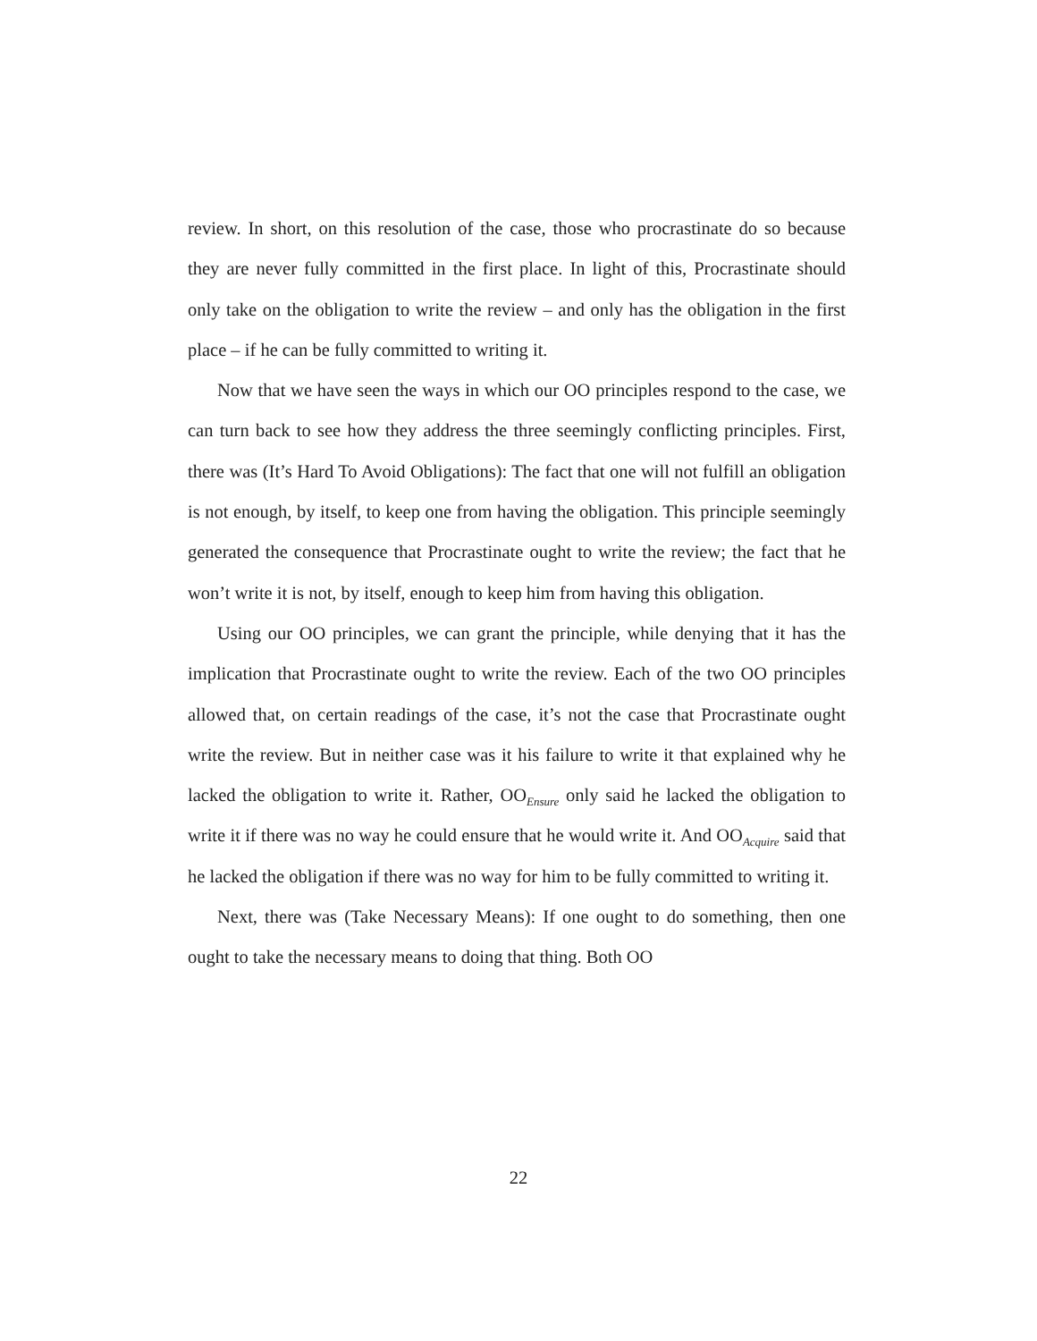review. In short, on this resolution of the case, those who procrastinate do so because they are never fully committed in the first place. In light of this, Procrastinate should only take on the obligation to write the review – and only has the obligation in the first place – if he can be fully committed to writing it.
Now that we have seen the ways in which our OO principles respond to the case, we can turn back to see how they address the three seemingly conflicting principles. First, there was (It’s Hard To Avoid Obligations): The fact that one will not fulfill an obligation is not enough, by itself, to keep one from having the obligation. This principle seemingly generated the consequence that Procrastinate ought to write the review; the fact that he won’t write it is not, by itself, enough to keep him from having this obligation.
Using our OO principles, we can grant the principle, while denying that it has the implication that Procrastinate ought to write the review. Each of the two OO principles allowed that, on certain readings of the case, it’s not the case that Procrastinate ought write the review. But in neither case was it his failure to write it that explained why he lacked the obligation to write it. Rather, OO<sub>Ensure</sub> only said he lacked the obligation to write it if there was no way he could ensure that he would write it. And OO<sub>Acquire</sub> said that he lacked the obligation if there was no way for him to be fully committed to writing it.
Next, there was (Take Necessary Means): If one ought to do something, then one ought to take the necessary means to doing that thing. Both OO
22